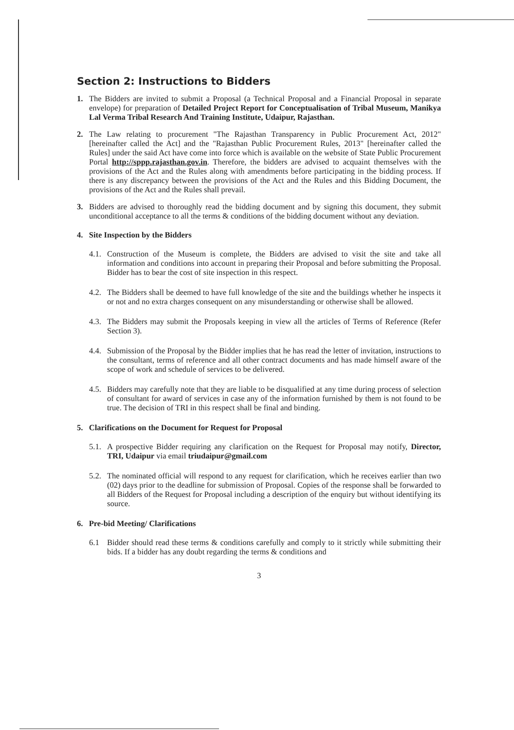Section 2: Instructions to Bidders
1. The Bidders are invited to submit a Proposal (a Technical Proposal and a Financial Proposal in separate envelope) for preparation of Detailed Project Report for Conceptualisation of Tribal Museum, Manikya Lal Verma Tribal Research And Training Institute, Udaipur, Rajasthan.
2. The Law relating to procurement "The Rajasthan Transparency in Public Procurement Act, 2012" [hereinafter called the Act] and the "Rajasthan Public Procurement Rules, 2013" [hereinafter called the Rules] under the said Act have come into force which is available on the website of State Public Procurement Portal http://sppp.rajasthan.gov.in. Therefore, the bidders are advised to acquaint themselves with the provisions of the Act and the Rules along with amendments before participating in the bidding process. If there is any discrepancy between the provisions of the Act and the Rules and this Bidding Document, the provisions of the Act and the Rules shall prevail.
3. Bidders are advised to thoroughly read the bidding document and by signing this document, they submit unconditional acceptance to all the terms & conditions of the bidding document without any deviation.
4. Site Inspection by the Bidders
4.1. Construction of the Museum is complete, the Bidders are advised to visit the site and take all information and conditions into account in preparing their Proposal and before submitting the Proposal. Bidder has to bear the cost of site inspection in this respect.
4.2. The Bidders shall be deemed to have full knowledge of the site and the buildings whether he inspects it or not and no extra charges consequent on any misunderstanding or otherwise shall be allowed.
4.3. The Bidders may submit the Proposals keeping in view all the articles of Terms of Reference (Refer Section 3).
4.4. Submission of the Proposal by the Bidder implies that he has read the letter of invitation, instructions to the consultant, terms of reference and all other contract documents and has made himself aware of the scope of work and schedule of services to be delivered.
4.5. Bidders may carefully note that they are liable to be disqualified at any time during process of selection of consultant for award of services in case any of the information furnished by them is not found to be true. The decision of TRI in this respect shall be final and binding.
5. Clarifications on the Document for Request for Proposal
5.1. A prospective Bidder requiring any clarification on the Request for Proposal may notify, Director, TRI, Udaipur via email triudaipur@gmail.com
5.2. The nominated official will respond to any request for clarification, which he receives earlier than two (02) days prior to the deadline for submission of Proposal. Copies of the response shall be forwarded to all Bidders of the Request for Proposal including a description of the enquiry but without identifying its source.
6. Pre-bid Meeting/ Clarifications
6.1 Bidder should read these terms & conditions carefully and comply to it strictly while submitting their bids. If a bidder has any doubt regarding the terms & conditions and
3